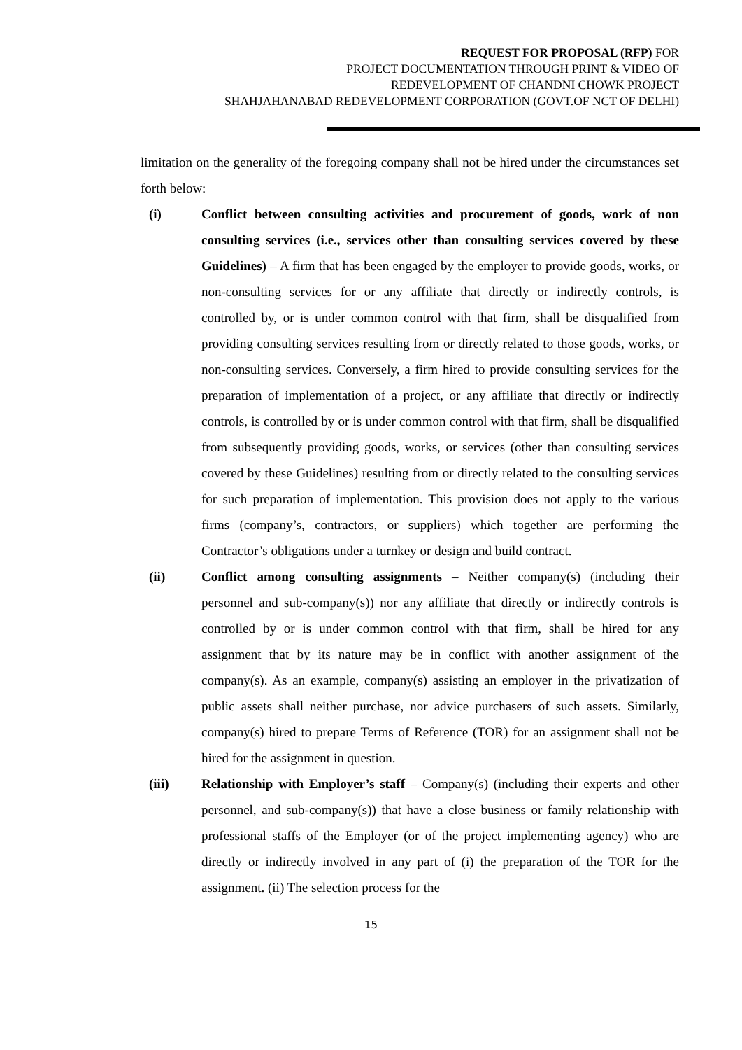REQUEST FOR PROPOSAL (RFP) FOR
PROJECT DOCUMENTATION THROUGH PRINT & VIDEO OF
REDEVELOPMENT OF CHANDNI CHOWK PROJECT
SHAHJAHANABAD REDEVELOPMENT CORPORATION (GOVT.OF NCT OF DELHI)
limitation on the generality of the foregoing company shall not be hired under the circumstances set forth below:
(i) Conflict between consulting activities and procurement of goods, work of non consulting services (i.e., services other than consulting services covered by these Guidelines) – A firm that has been engaged by the employer to provide goods, works, or non-consulting services for or any affiliate that directly or indirectly controls, is controlled by, or is under common control with that firm, shall be disqualified from providing consulting services resulting from or directly related to those goods, works, or non-consulting services. Conversely, a firm hired to provide consulting services for the preparation of implementation of a project, or any affiliate that directly or indirectly controls, is controlled by or is under common control with that firm, shall be disqualified from subsequently providing goods, works, or services (other than consulting services covered by these Guidelines) resulting from or directly related to the consulting services for such preparation of implementation. This provision does not apply to the various firms (company’s, contractors, or suppliers) which together are performing the Contractor’s obligations under a turnkey or design and build contract.
(ii) Conflict among consulting assignments – Neither company(s) (including their personnel and sub-company(s)) nor any affiliate that directly or indirectly controls is controlled by or is under common control with that firm, shall be hired for any assignment that by its nature may be in conflict with another assignment of the company(s). As an example, company(s) assisting an employer in the privatization of public assets shall neither purchase, nor advice purchasers of such assets. Similarly, company(s) hired to prepare Terms of Reference (TOR) for an assignment shall not be hired for the assignment in question.
(iii) Relationship with Employer’s staff – Company(s) (including their experts and other personnel, and sub-company(s)) that have a close business or family relationship with professional staffs of the Employer (or of the project implementing agency) who are directly or indirectly involved in any part of (i) the preparation of the TOR for the assignment. (ii) The selection process for the
15